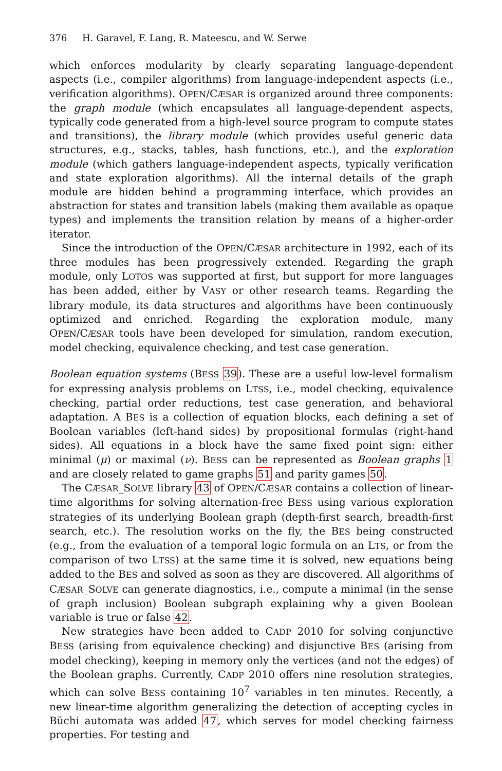376 H. Garavel, F. Lang, R. Mateescu, and W. Serwe
which enforces modularity by clearly separating language-dependent aspects (i.e., compiler algorithms) from language-independent aspects (i.e., verification algorithms). OPEN/CÆSAR is organized around three components: the graph module (which encapsulates all language-dependent aspects, typically code generated from a high-level source program to compute states and transitions), the library module (which provides useful generic data structures, e.g., stacks, tables, hash functions, etc.), and the exploration module (which gathers language-independent aspects, typically verification and state exploration algorithms). All the internal details of the graph module are hidden behind a programming interface, which provides an abstraction for states and transition labels (making them available as opaque types) and implements the transition relation by means of a higher-order iterator.
Since the introduction of the OPEN/CÆSAR architecture in 1992, each of its three modules has been progressively extended. Regarding the graph module, only LOTOS was supported at first, but support for more languages has been added, either by VASY or other research teams. Regarding the library module, its data structures and algorithms have been continuously optimized and enriched. Regarding the exploration module, many OPEN/CÆSAR tools have been developed for simulation, random execution, model checking, equivalence checking, and test case generation.
Boolean equation systems (BESS 39). These are a useful low-level formalism for expressing analysis problems on LTSS, i.e., model checking, equivalence checking, partial order reductions, test case generation, and behavioral adaptation. A BES is a collection of equation blocks, each defining a set of Boolean variables (left-hand sides) by propositional formulas (right-hand sides). All equations in a block have the same fixed point sign: either minimal (μ) or maximal (ν). BESS can be represented as Boolean graphs 1 and are closely related to game graphs 51 and parity games 50.
The CÆSAR_SOLVE library 43 of OPEN/CÆSAR contains a collection of linear-time algorithms for solving alternation-free BESS using various exploration strategies of its underlying Boolean graph (depth-first search, breadth-first search, etc.). The resolution works on the fly, the BES being constructed (e.g., from the evaluation of a temporal logic formula on an LTS, or from the comparison of two LTSS) at the same time it is solved, new equations being added to the BES and solved as soon as they are discovered. All algorithms of CÆSAR_SOLVE can generate diagnostics, i.e., compute a minimal (in the sense of graph inclusion) Boolean subgraph explaining why a given Boolean variable is true or false 42.
New strategies have been added to CADP 2010 for solving conjunctive BESS (arising from equivalence checking) and disjunctive BES (arising from model checking), keeping in memory only the vertices (and not the edges) of the Boolean graphs. Currently, CADP 2010 offers nine resolution strategies, which can solve BESS containing 10<sup>7</sup> variables in ten minutes. Recently, a new linear-time algorithm generalizing the detection of accepting cycles in Büchi automata was added 47, which serves for model checking fairness properties. For testing and